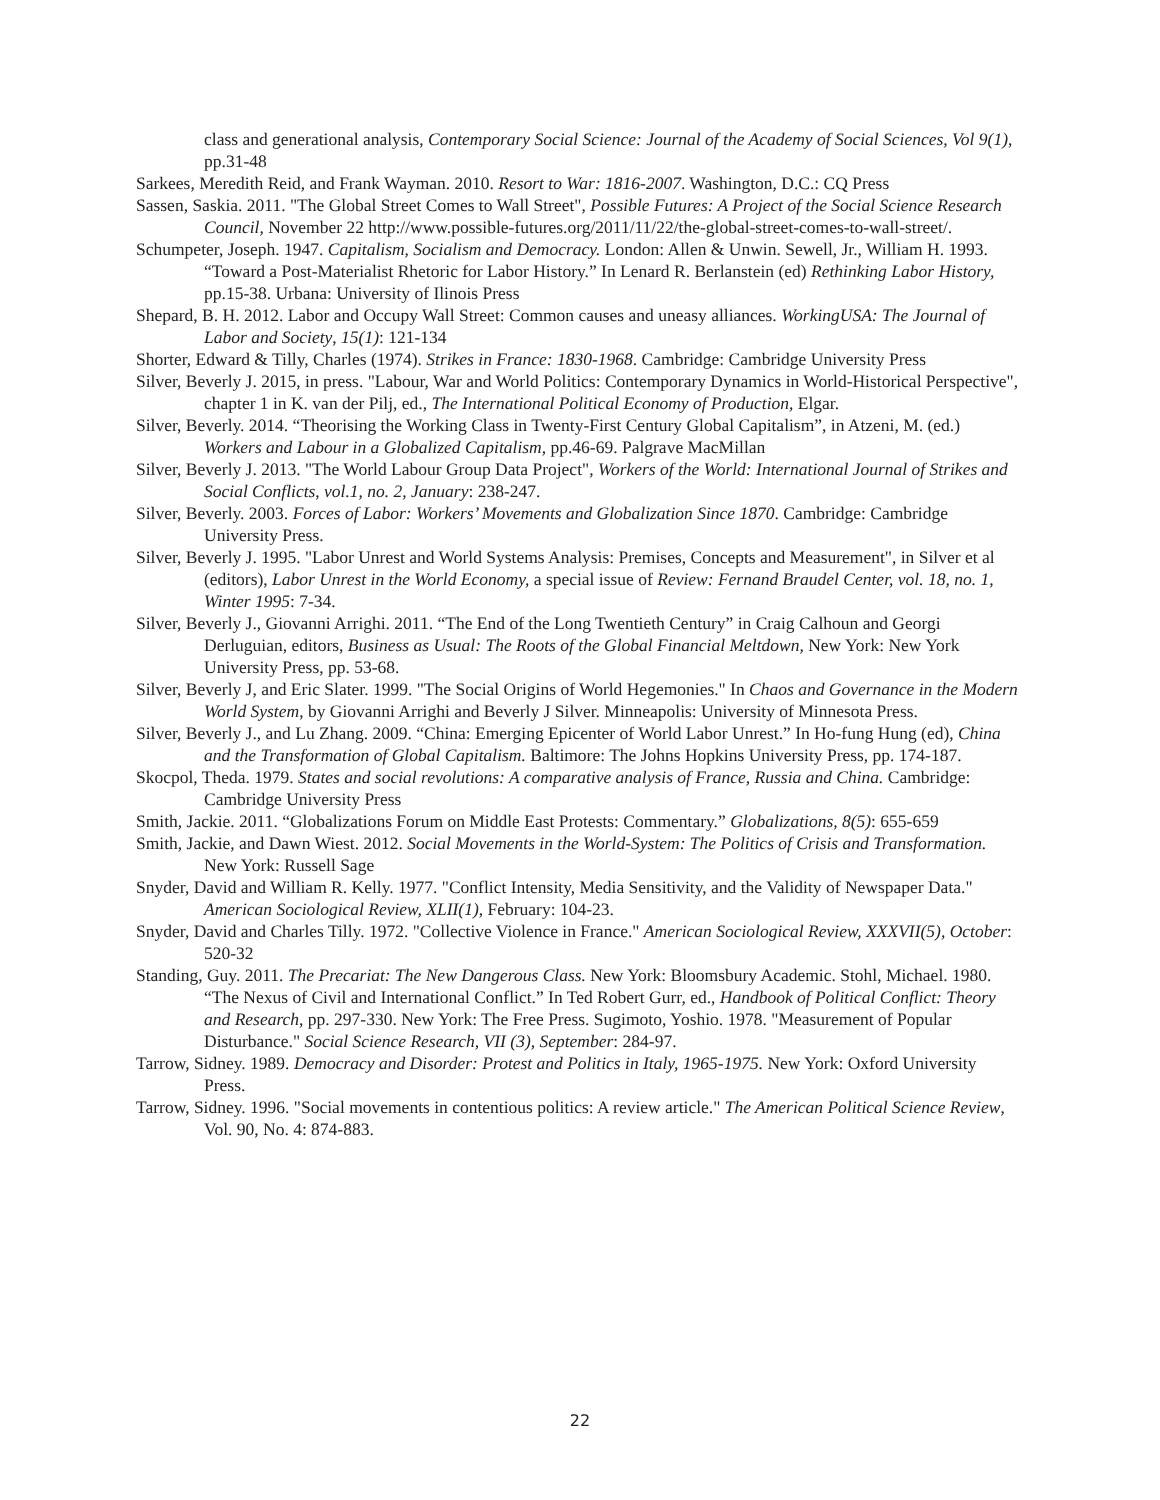class and generational analysis, Contemporary Social Science: Journal of the Academy of Social Sciences, Vol 9(1), pp.31-48
Sarkees, Meredith Reid, and Frank Wayman. 2010. Resort to War: 1816-2007. Washington, D.C.: CQ Press
Sassen, Saskia. 2011. "The Global Street Comes to Wall Street", Possible Futures: A Project of the Social Science Research Council, November 22 http://www.possible-futures.org/2011/11/22/the-global-street-comes-to-wall-street/.
Schumpeter, Joseph. 1947. Capitalism, Socialism and Democracy. London: Allen & Unwin. Sewell, Jr., William H. 1993. “Toward a Post-Materialist Rhetoric for Labor History.” In Lenard R. Berlanstein (ed) Rethinking Labor History, pp.15-38. Urbana: University of Ilinois Press
Shepard, B. H. 2012. Labor and Occupy Wall Street: Common causes and uneasy alliances. WorkingUSA: The Journal of Labor and Society, 15(1): 121-134
Shorter, Edward & Tilly, Charles (1974). Strikes in France: 1830-1968. Cambridge: Cambridge University Press
Silver, Beverly J. 2015, in press. "Labour, War and World Politics: Contemporary Dynamics in World-Historical Perspective", chapter 1 in K. van der Pilj, ed., The International Political Economy of Production, Elgar.
Silver, Beverly. 2014. “Theorising the Working Class in Twenty-First Century Global Capitalism”, in Atzeni, M. (ed.) Workers and Labour in a Globalized Capitalism, pp.46-69. Palgrave MacMillan
Silver, Beverly J. 2013. "The World Labour Group Data Project", Workers of the World: International Journal of Strikes and Social Conflicts, vol.1, no. 2, January: 238-247.
Silver, Beverly. 2003. Forces of Labor: Workers’ Movements and Globalization Since 1870. Cambridge: Cambridge University Press.
Silver, Beverly J. 1995. "Labor Unrest and World Systems Analysis: Premises, Concepts and Measurement", in Silver et al (editors), Labor Unrest in the World Economy, a special issue of Review: Fernand Braudel Center, vol. 18, no. 1, Winter 1995: 7-34.
Silver, Beverly J., Giovanni Arrighi. 2011. “The End of the Long Twentieth Century” in Craig Calhoun and Georgi Derluguian, editors, Business as Usual: The Roots of the Global Financial Meltdown, New York: New York University Press, pp. 53-68.
Silver, Beverly J, and Eric Slater. 1999. "The Social Origins of World Hegemonies." In Chaos and Governance in the Modern World System, by Giovanni Arrighi and Beverly J Silver. Minneapolis: University of Minnesota Press.
Silver, Beverly J., and Lu Zhang. 2009. “China: Emerging Epicenter of World Labor Unrest.” In Ho-fung Hung (ed), China and the Transformation of Global Capitalism. Baltimore: The Johns Hopkins University Press, pp. 174-187.
Skocpol, Theda. 1979. States and social revolutions: A comparative analysis of France, Russia and China. Cambridge: Cambridge University Press
Smith, Jackie. 2011. “Globalizations Forum on Middle East Protests: Commentary.” Globalizations, 8(5): 655-659
Smith, Jackie, and Dawn Wiest. 2012. Social Movements in the World-System: The Politics of Crisis and Transformation. New York: Russell Sage
Snyder, David and William R. Kelly. 1977. "Conflict Intensity, Media Sensitivity, and the Validity of Newspaper Data." American Sociological Review, XLII(1), February: 104-23.
Snyder, David and Charles Tilly. 1972. "Collective Violence in France." American Sociological Review, XXXVII(5), October: 520-32
Standing, Guy. 2011. The Precariat: The New Dangerous Class. New York: Bloomsbury Academic. Stohl, Michael. 1980. “The Nexus of Civil and International Conflict.” In Ted Robert Gurr, ed., Handbook of Political Conflict: Theory and Research, pp. 297-330. New York: The Free Press. Sugimoto, Yoshio. 1978. "Measurement of Popular Disturbance." Social Science Research, VII (3), September: 284-97.
Tarrow, Sidney. 1989. Democracy and Disorder: Protest and Politics in Italy, 1965-1975. New York: Oxford University Press.
Tarrow, Sidney. 1996. "Social movements in contentious politics: A review article." The American Political Science Review, Vol. 90, No. 4: 874-883.
22